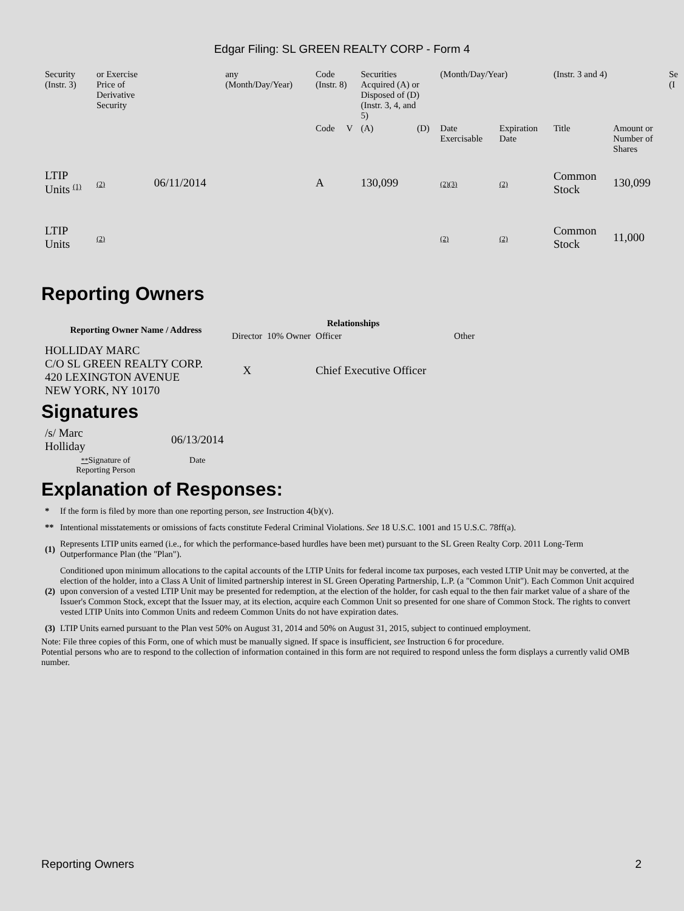Edgar Filing: SL GREEN REALTY CORP - Form 4
| Security (Instr. 3) | or Exercise Price of Derivative Security | | any (Month/Day/Year) | Code (Instr. 8) | | Securities Acquired (A) or Disposed of (D) (Instr. 3, 4, and 5) | | (Month/Day/Year) | | (Instr. 3 and 4) | | Se (I |
| | | | | Code | V | (A) | (D) | Date Exercisable | Expiration Date | Title | Amount or Number of Shares | |
| LTIP Units <sup>(1)</sup> | (2) | 06/11/2014 | | A | | 130,099 | | (2)(3) | (2) | Common Stock | 130,099 | |
| LTIP Units | (2) | | | | | | | (2) | (2) | Common Stock | 11,000 | |
Reporting Owners
| Reporting Owner Name / Address | Relationships | | | |
| --- | --- | --- | --- | --- |
| | Director | 10% Owner | Officer | Other |
| HOLLIDAY MARC C/O SL GREEN REALTY CORP. 420 LEXINGTON AVENUE NEW YORK, NY 10170 | X | | Chief Executive Officer | |
Signatures
| /s/ Marc Holliday | 06/13/2014 |
| ** Signature of Reporting Person | Date |
Explanation of Responses:
| * | If the form is filed by more than one reporting person, see Instruction 4(b)(v). |
| ** | Intentional misstatements or omissions of facts constitute Federal Criminal Violations. See 18 U.S.C. 1001 and 15 U.S.C. 78ff(a). |
| (1) | Represents LTIP units earned (i.e., for which the performance-based hurdles have been met) pursuant to the SL Green Realty Corp. 2011 Long-Term Outperformance Plan (the "Plan"). |
| (2) | Conditioned upon minimum allocations to the capital accounts of the LTIP Units for federal income tax purposes, each vested LTIP Unit may be converted, at the election of the holder, into a Class A Unit of limited partnership interest in SL Green Operating Partnership, L.P. (a "Common Unit"). Each Common Unit acquired upon conversion of a vested LTIP Unit may be presented for redemption, at the election of the holder, for cash equal to the then fair market value of a share of the Issuer's Common Stock, except that the Issuer may, at its election, acquire each Common Unit so presented for one share of Common Stock. The rights to convert vested LTIP Units into Common Units and redeem Common Units do not have expiration dates. |
| (3) | LTIP Units earned pursuant to the Plan vest 50% on August 31, 2014 and 50% on August 31, 2015, subject to continued employment. |
Note: File three copies of this Form, one of which must be manually signed. If space is insufficient, see Instruction 6 for procedure.
Potential persons who are to respond to the collection of information contained in this form are not required to respond unless the form displays a currently valid OMB number.
Reporting Owners 2